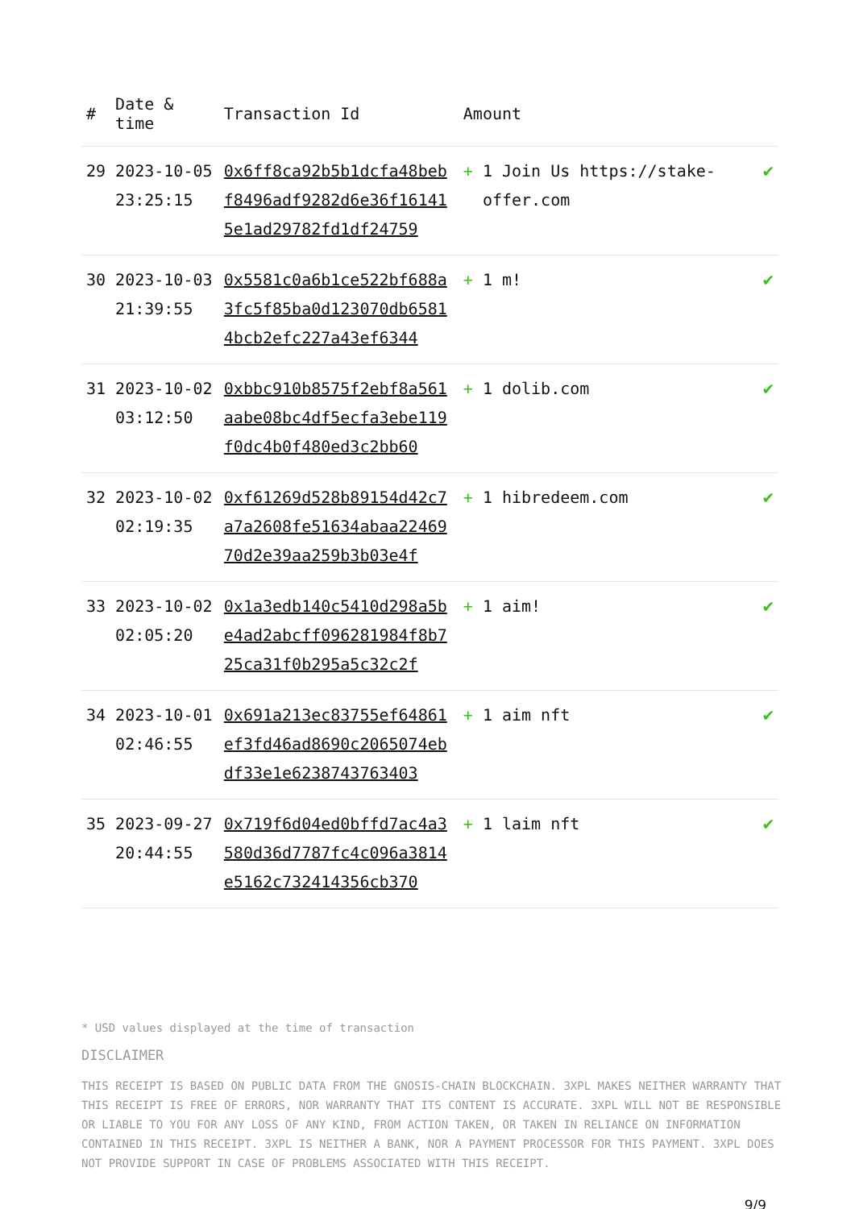| # | Date & time | Transaction Id | Amount | |
| --- | --- | --- | --- | --- |
| 29 | 2023-10-05 23:25:15 | 0x6ff8ca92b5b1dcfa48bebf8496adf9282d6e36f161415e1ad29782fd1df24759 | + 1 Join Us https://stake-offer.com | ✔ |
| 30 | 2023-10-03 21:39:55 | 0x5581c0a6b1ce522bf688a3fc5f85ba0d123070db65814bcb2efc227a43ef6344 | + 1 m! | ✔ |
| 31 | 2023-10-02 03:12:50 | 0xbbc910b8575f2ebf8a561aabe08bc4df5ecfa3ebe119f0dc4b0f480ed3c2bb60 | + 1 dolib.com | ✔ |
| 32 | 2023-10-02 02:19:35 | 0xf61269d528b89154d42c7a7a2608fe51634abaa2246970d2e39aa259b3b03e4f | + 1 hibredeem.com | ✔ |
| 33 | 2023-10-02 02:05:20 | 0x1a3edb140c5410d298a5be4ad2abcff096281984f8b725ca31f0b295a5c32c2f | + 1 aim! | ✔ |
| 34 | 2023-10-01 02:46:55 | 0x691a213ec83755ef64861ef3fd46ad8690c2065074ebdf33e1e6238743763403 | + 1 aim nft | ✔ |
| 35 | 2023-09-27 20:44:55 | 0x719f6d04ed0bffd7ac4a3580d36d7787fc4c096a3814e5162c732414356cb370 | + 1 laim nft | ✔ |
* USD values displayed at the time of transaction
DISCLAIMER
THIS RECEIPT IS BASED ON PUBLIC DATA FROM THE GNOSIS-CHAIN BLOCKCHAIN. 3XPL MAKES NEITHER WARRANTY THAT THIS RECEIPT IS FREE OF ERRORS, NOR WARRANTY THAT ITS CONTENT IS ACCURATE. 3XPL WILL NOT BE RESPONSIBLE OR LIABLE TO YOU FOR ANY LOSS OF ANY KIND, FROM ACTION TAKEN, OR TAKEN IN RELIANCE ON INFORMATION CONTAINED IN THIS RECEIPT. 3XPL IS NEITHER A BANK, NOR A PAYMENT PROCESSOR FOR THIS PAYMENT. 3XPL DOES NOT PROVIDE SUPPORT IN CASE OF PROBLEMS ASSOCIATED WITH THIS RECEIPT.
9/9